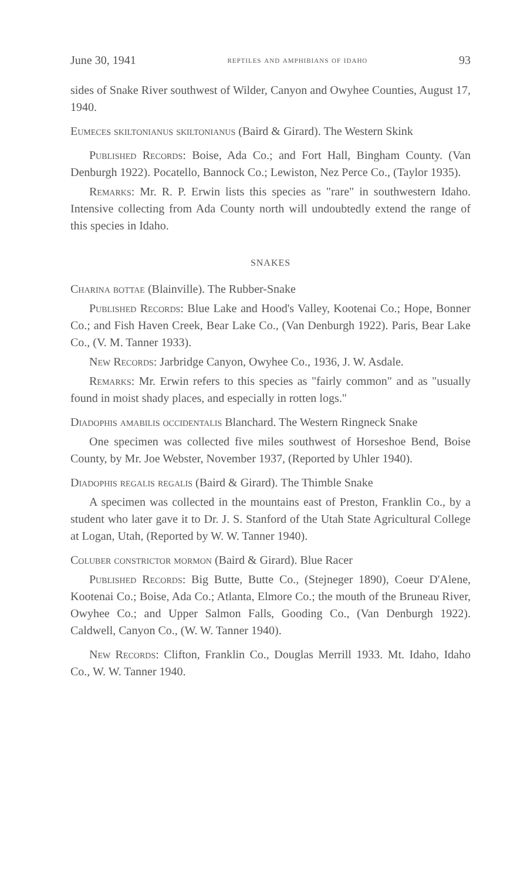June 30, 1941 reptiles and amphibians of idaho 93
sides of Snake River southwest of Wilder, Canyon and Owyhee Counties, August 17, 1940.
Eumeces skiltonianus skiltonianus (Baird & Girard). The Western Skink
Published Records: Boise, Ada Co.; and Fort Hall, Bingham County. (Van Denburgh 1922). Pocatello, Bannock Co.; Lewiston, Nez Perce Co., (Taylor 1935).
Remarks: Mr. R. P. Erwin lists this species as "rare" in southwestern Idaho. Intensive collecting from Ada County north will undoubtedly extend the range of this species in Idaho.
SNAKES
Charina bottae (Blainville). The Rubber-Snake
Published Records: Blue Lake and Hood's Valley, Kootenai Co.; Hope, Bonner Co.; and Fish Haven Creek, Bear Lake Co., (Van Denburgh 1922). Paris, Bear Lake Co., (V. M. Tanner 1933).
New Records: Jarbridge Canyon, Owyhee Co., 1936, J. W. Asdale.
Remarks: Mr. Erwin refers to this species as "fairly common" and as "usually found in moist shady places, and especially in rotten logs."
Diadophis amabilis occidentalis Blanchard. The Western Ringneck Snake
One specimen was collected five miles southwest of Horseshoe Bend, Boise County, by Mr. Joe Webster, November 1937, (Reported by Uhler 1940).
Diadophis regalis regalis (Baird & Girard). The Thimble Snake
A specimen was collected in the mountains east of Preston, Franklin Co., by a student who later gave it to Dr. J. S. Stanford of the Utah State Agricultural College at Logan, Utah, (Reported by W. W. Tanner 1940).
Coluber constrictor mormon (Baird & Girard). Blue Racer
Published Records: Big Butte, Butte Co., (Stejneger 1890), Coeur D'Alene, Kootenai Co.; Boise, Ada Co.; Atlanta, Elmore Co.; the mouth of the Bruneau River, Owyhee Co.; and Upper Salmon Falls, Gooding Co., (Van Denburgh 1922). Caldwell, Canyon Co., (W. W. Tanner 1940).
New Records: Clifton, Franklin Co., Douglas Merrill 1933. Mt. Idaho, Idaho Co., W. W. Tanner 1940.